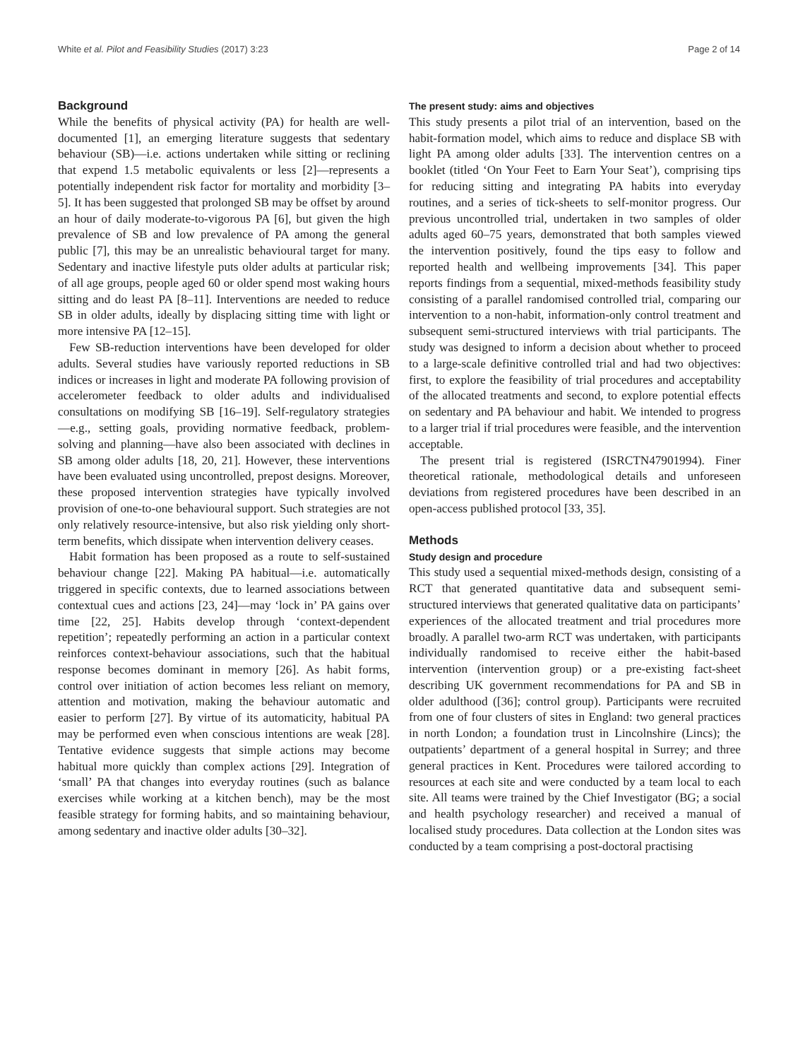White et al. Pilot and Feasibility Studies (2017) 3:23 Page 2 of 14
Background
While the benefits of physical activity (PA) for health are well-documented [1], an emerging literature suggests that sedentary behaviour (SB)—i.e. actions undertaken while sitting or reclining that expend 1.5 metabolic equivalents or less [2]—represents a potentially independent risk factor for mortality and morbidity [3–5]. It has been suggested that prolonged SB may be offset by around an hour of daily moderate-to-vigorous PA [6], but given the high prevalence of SB and low prevalence of PA among the general public [7], this may be an unrealistic behavioural target for many. Sedentary and inactive lifestyle puts older adults at particular risk; of all age groups, people aged 60 or older spend most waking hours sitting and do least PA [8–11]. Interventions are needed to reduce SB in older adults, ideally by displacing sitting time with light or more intensive PA [12–15].
Few SB-reduction interventions have been developed for older adults. Several studies have variously reported reductions in SB indices or increases in light and moderate PA following provision of accelerometer feedback to older adults and individualised consultations on modifying SB [16–19]. Self-regulatory strategies—e.g., setting goals, providing normative feedback, problem-solving and planning—have also been associated with declines in SB among older adults [18, 20, 21]. However, these interventions have been evaluated using uncontrolled, prepost designs. Moreover, these proposed intervention strategies have typically involved provision of one-to-one behavioural support. Such strategies are not only relatively resource-intensive, but also risk yielding only short-term benefits, which dissipate when intervention delivery ceases.
Habit formation has been proposed as a route to self-sustained behaviour change [22]. Making PA habitual—i.e. automatically triggered in specific contexts, due to learned associations between contextual cues and actions [23, 24]—may ‘lock in’ PA gains over time [22, 25]. Habits develop through ‘context-dependent repetition’; repeatedly performing an action in a particular context reinforces context-behaviour associations, such that the habitual response becomes dominant in memory [26]. As habit forms, control over initiation of action becomes less reliant on memory, attention and motivation, making the behaviour automatic and easier to perform [27]. By virtue of its automaticity, habitual PA may be performed even when conscious intentions are weak [28]. Tentative evidence suggests that simple actions may become habitual more quickly than complex actions [29]. Integration of ‘small’ PA that changes into everyday routines (such as balance exercises while working at a kitchen bench), may be the most feasible strategy for forming habits, and so maintaining behaviour, among sedentary and inactive older adults [30–32].
The present study: aims and objectives
This study presents a pilot trial of an intervention, based on the habit-formation model, which aims to reduce and displace SB with light PA among older adults [33]. The intervention centres on a booklet (titled ‘On Your Feet to Earn Your Seat’), comprising tips for reducing sitting and integrating PA habits into everyday routines, and a series of tick-sheets to self-monitor progress. Our previous uncontrolled trial, undertaken in two samples of older adults aged 60–75 years, demonstrated that both samples viewed the intervention positively, found the tips easy to follow and reported health and wellbeing improvements [34]. This paper reports findings from a sequential, mixed-methods feasibility study consisting of a parallel randomised controlled trial, comparing our intervention to a non-habit, information-only control treatment and subsequent semi-structured interviews with trial participants. The study was designed to inform a decision about whether to proceed to a large-scale definitive controlled trial and had two objectives: first, to explore the feasibility of trial procedures and acceptability of the allocated treatments and second, to explore potential effects on sedentary and PA behaviour and habit. We intended to progress to a larger trial if trial procedures were feasible, and the intervention acceptable.
The present trial is registered (ISRCTN47901994). Finer theoretical rationale, methodological details and unforeseen deviations from registered procedures have been described in an open-access published protocol [33, 35].
Methods
Study design and procedure
This study used a sequential mixed-methods design, consisting of a RCT that generated quantitative data and subsequent semi-structured interviews that generated qualitative data on participants’ experiences of the allocated treatment and trial procedures more broadly. A parallel two-arm RCT was undertaken, with participants individually randomised to receive either the habit-based intervention (intervention group) or a pre-existing fact-sheet describing UK government recommendations for PA and SB in older adulthood ([36]; control group). Participants were recruited from one of four clusters of sites in England: two general practices in north London; a foundation trust in Lincolnshire (Lincs); the outpatients’ department of a general hospital in Surrey; and three general practices in Kent. Procedures were tailored according to resources at each site and were conducted by a team local to each site. All teams were trained by the Chief Investigator (BG; a social and health psychology researcher) and received a manual of localised study procedures. Data collection at the London sites was conducted by a team comprising a post-doctoral practising